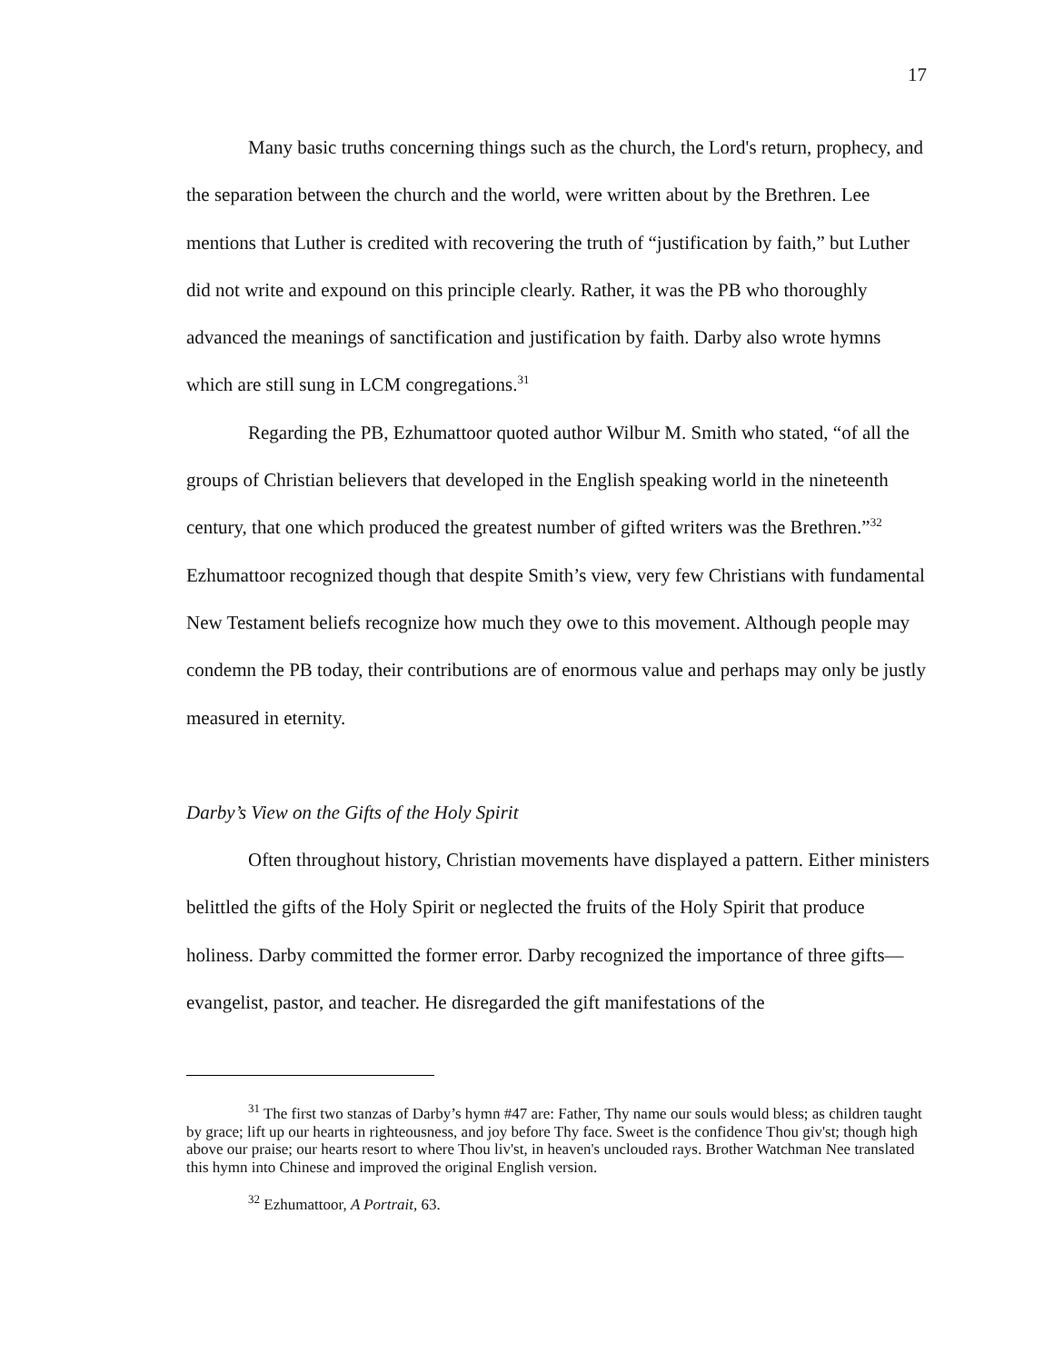17
Many basic truths concerning things such as the church, the Lord's return, prophecy, and the separation between the church and the world, were written about by the Brethren. Lee mentions that Luther is credited with recovering the truth of “justification by faith,” but Luther did not write and expound on this principle clearly. Rather, it was the PB who thoroughly advanced the meanings of sanctification and justification by faith. Darby also wrote hymns which are still sung in LCM congregations.<sup>31</sup>
Regarding the PB, Ezhumattoor quoted author Wilbur M. Smith who stated, “of all the groups of Christian believers that developed in the English speaking world in the nineteenth century, that one which produced the greatest number of gifted writers was the Brethren.”<sup>32</sup> Ezhumattoor recognized though that despite Smith’s view, very few Christians with fundamental New Testament beliefs recognize how much they owe to this movement. Although people may condemn the PB today, their contributions are of enormous value and perhaps may only be justly measured in eternity.
Darby’s View on the Gifts of the Holy Spirit
Often throughout history, Christian movements have displayed a pattern. Either ministers belittled the gifts of the Holy Spirit or neglected the fruits of the Holy Spirit that produce holiness. Darby committed the former error. Darby recognized the importance of three gifts—evangelist, pastor, and teacher. He disregarded the gift manifestations of the
<sup>31</sup> The first two stanzas of Darby’s hymn #47 are: Father, Thy name our souls would bless; as children taught by grace; lift up our hearts in righteousness, and joy before Thy face. Sweet is the confidence Thou giv'st; though high above our praise; our hearts resort to where Thou liv'st, in heaven's unclouded rays. Brother Watchman Nee translated this hymn into Chinese and improved the original English version.
<sup>32</sup> Ezhumattoor, A Portrait, 63.